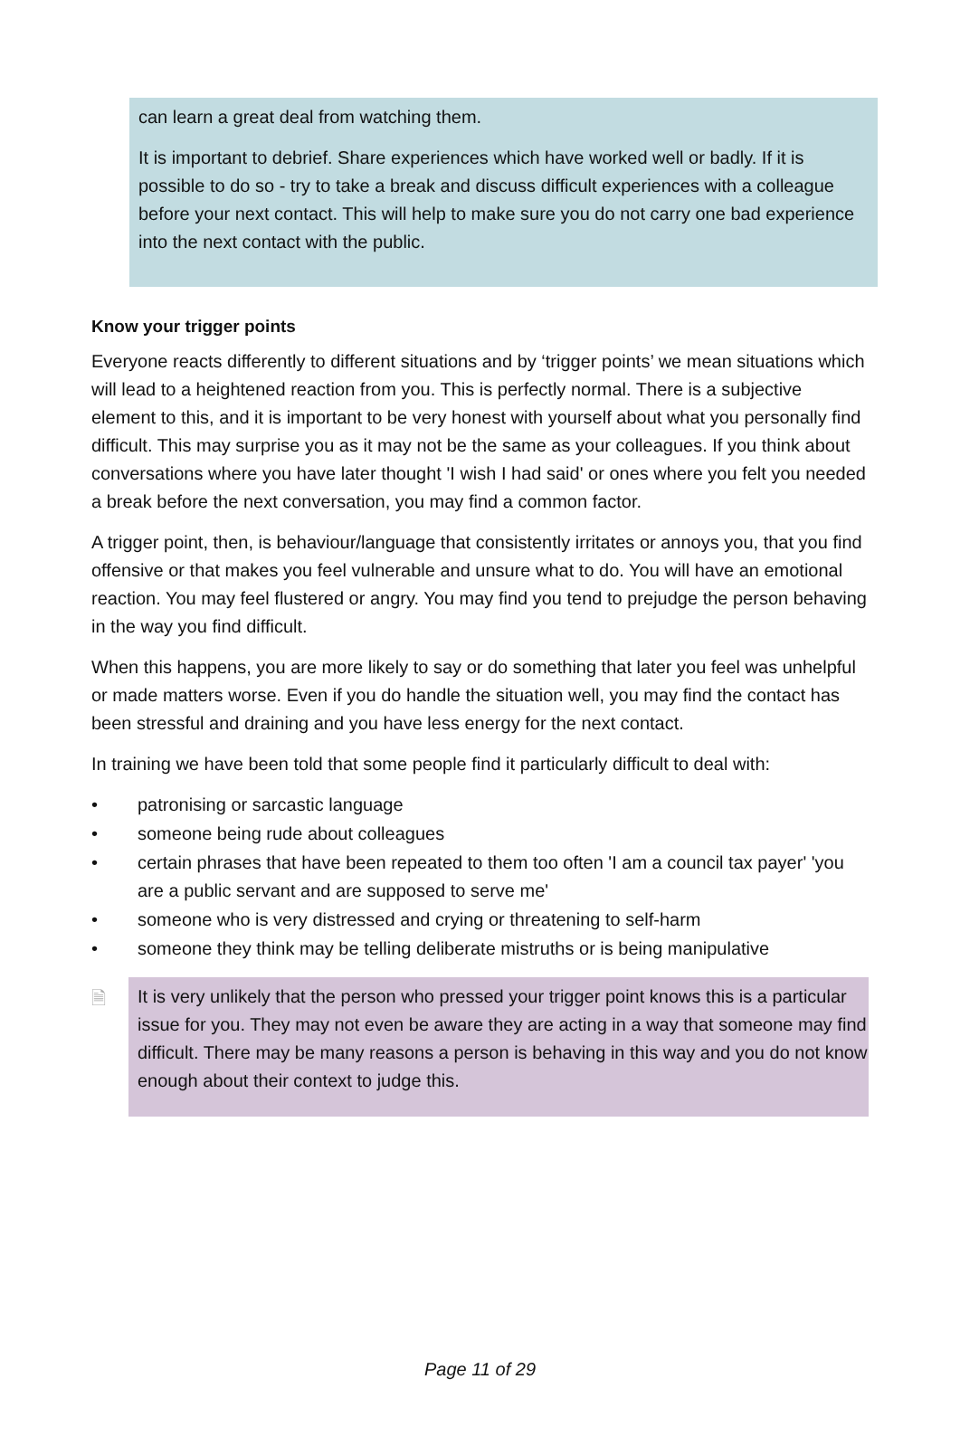can learn a great deal from watching them.
It is important to debrief. Share experiences which have worked well or badly. If it is possible to do so - try to take a break and discuss difficult experiences with a colleague before your next contact. This will help to make sure you do not carry one bad experience into the next contact with the public.
Know your trigger points
Everyone reacts differently to different situations and by ‘trigger points’ we mean situations which will lead to a heightened reaction from you. This is perfectly normal. There is a subjective element to this, and it is important to be very honest with yourself about what you personally find difficult. This may surprise you as it may not be the same as your colleagues. If you think about conversations where you have later thought 'I wish I had said' or ones where you felt you needed a break before the next conversation, you may find a common factor.
A trigger point, then, is behaviour/language that consistently irritates or annoys you, that you find offensive or that makes you feel vulnerable and unsure what to do. You will have an emotional reaction. You may feel flustered or angry. You may find you tend to prejudge the person behaving in the way you find difficult.
When this happens, you are more likely to say or do something that later you feel was unhelpful or made matters worse. Even if you do handle the situation well, you may find the contact has been stressful and draining and you have less energy for the next contact.
In training we have been told that some people find it particularly difficult to deal with:
• patronising or sarcastic language
• someone being rude about colleagues
• certain phrases that have been repeated to them too often 'I am a council tax payer' 'you are a public servant and are supposed to serve me'
• someone who is very distressed and crying or threatening to self-harm
• someone they think may be telling deliberate mistruths or is being manipulative
🗎 It is very unlikely that the person who pressed your trigger point knows this is a particular issue for you. They may not even be aware they are acting in a way that someone may find difficult. There may be many reasons a person is behaving in this way and you do not know enough about their context to judge this.
Page 11 of 29